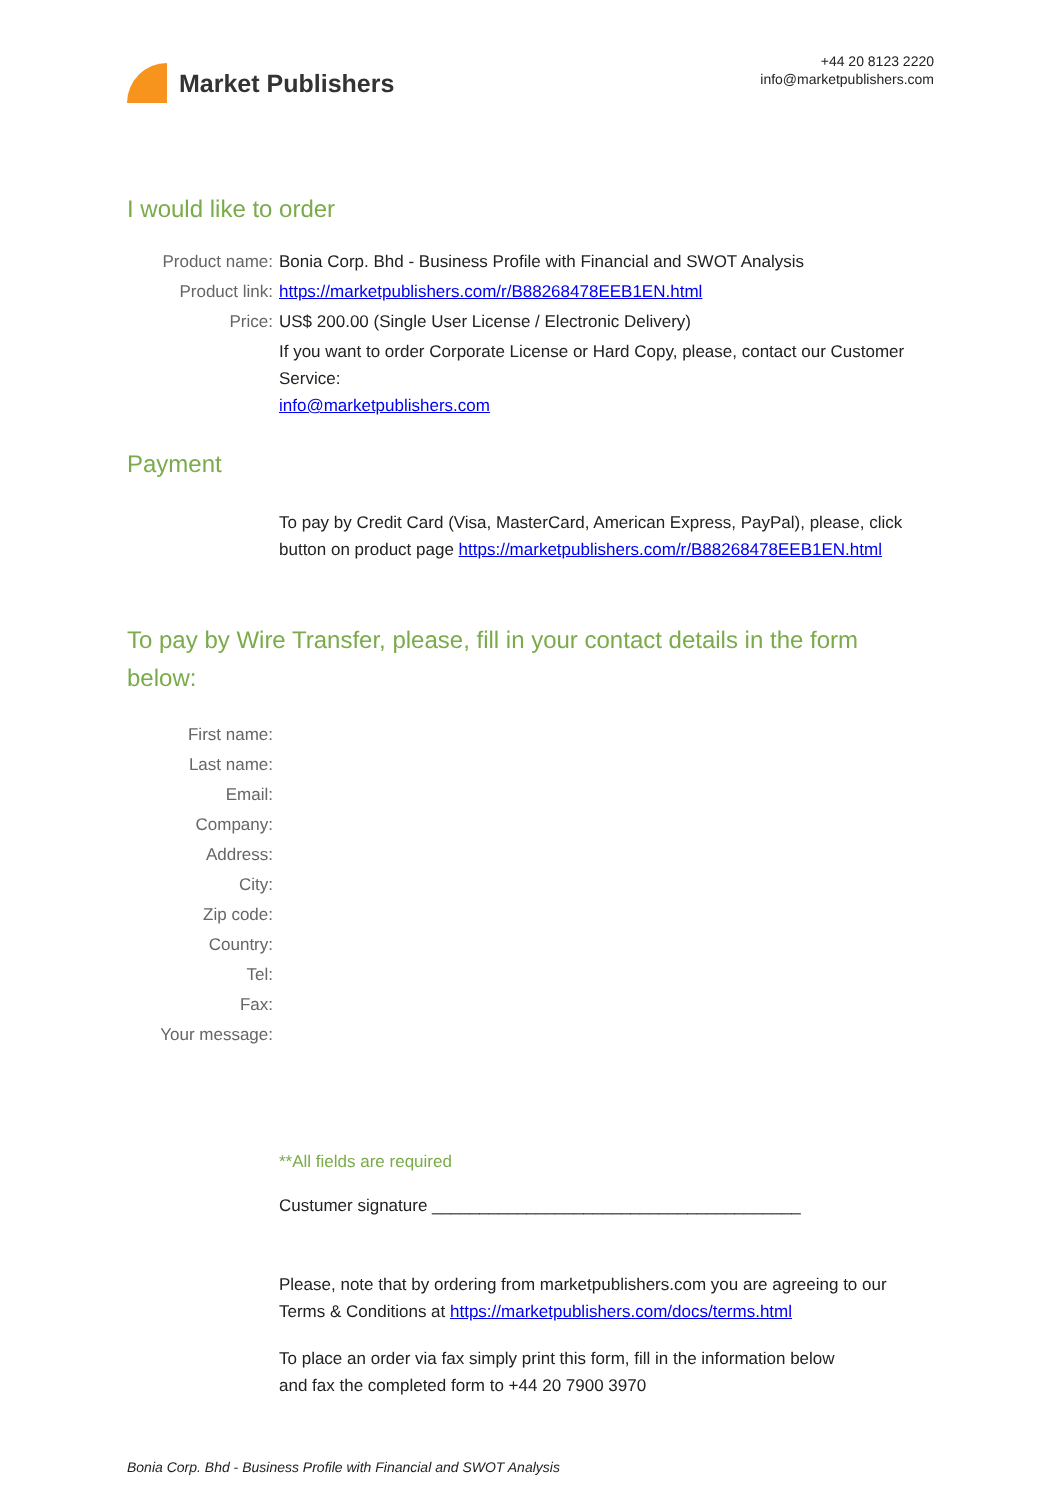Market Publishers
+44 20 8123 2220
info@marketpublishers.com
I would like to order
Product name: Bonia Corp. Bhd - Business Profile with Financial and SWOT Analysis
Product link: https://marketpublishers.com/r/B88268478EEB1EN.html
Price: US$ 200.00 (Single User License / Electronic Delivery)
If you want to order Corporate License or Hard Copy, please, contact our Customer Service:
info@marketpublishers.com
Payment
To pay by Credit Card (Visa, MasterCard, American Express, PayPal), please, click button on product page https://marketpublishers.com/r/B88268478EEB1EN.html
To pay by Wire Transfer, please, fill in your contact details in the form below:
First name:
Last name:
Email:
Company:
Address:
City:
Zip code:
Country:
Tel:
Fax:
Your message:
**All fields are required
Custumer signature _______________________________________
Please, note that by ordering from marketpublishers.com you are agreeing to our Terms & Conditions at https://marketpublishers.com/docs/terms.html
To place an order via fax simply print this form, fill in the information below
and fax the completed form to +44 20 7900 3970
Bonia Corp. Bhd - Business Profile with Financial and SWOT Analysis